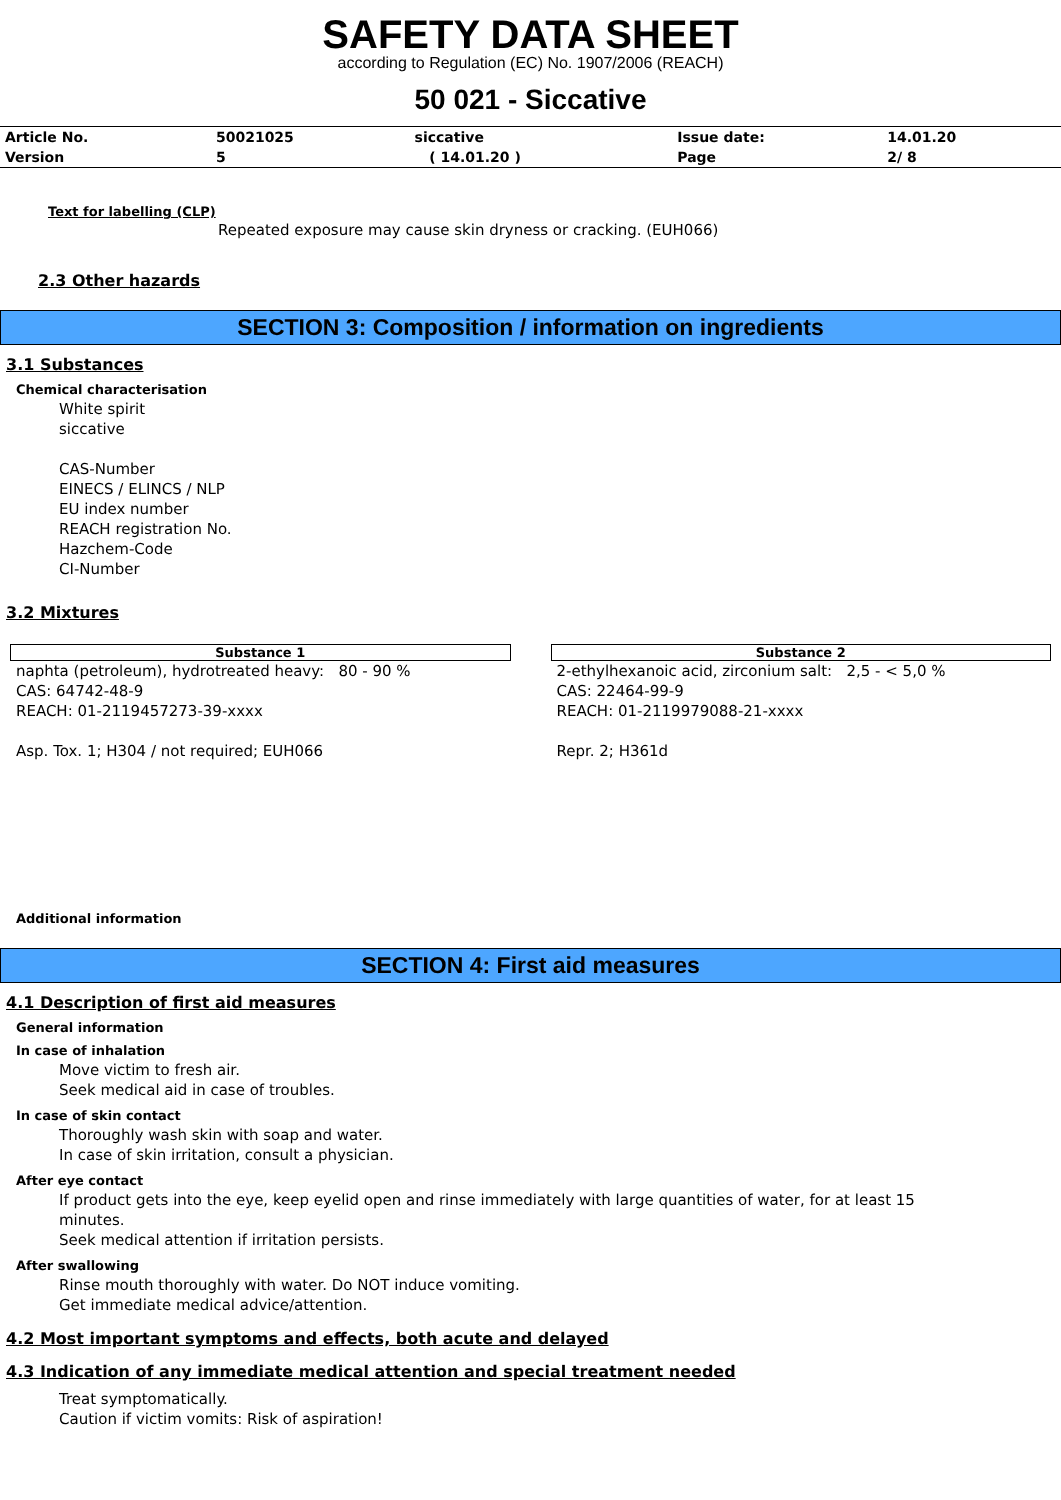SAFETY DATA SHEET
according to Regulation (EC) No. 1907/2006 (REACH)
50 021 - Siccative
| Article No. | 50021025 | siccative | Issue date: | 14.01.20 |
| Version | 5 | ( 14.01.20 ) | Page | 2/ 8 |
Text for labelling (CLP)
Repeated exposure may cause skin dryness or cracking. (EUH066)
2.3 Other hazards
SECTION 3: Composition / information on ingredients
3.1 Substances
Chemical characterisation
White spirit
siccative
CAS-Number
EINECS / ELINCS / NLP
EU index number
REACH registration No.
Hazchem-Code
CI-Number
3.2 Mixtures
Substance 1
naphta (petroleum), hydrotreated heavy: 80 - 90 %
CAS: 64742-48-9
REACH: 01-2119457273-39-xxxx
Asp. Tox. 1; H304 / not required; EUH066
Substance 2
2-ethylhexanoic acid, zirconium salt: 2,5 - < 5,0 %
CAS: 22464-99-9
REACH: 01-2119979088-21-xxxx
Repr. 2; H361d
Additional information
SECTION 4: First aid measures
4.1 Description of first aid measures
General information
In case of inhalation
Move victim to fresh air.
Seek medical aid in case of troubles.
In case of skin contact
Thoroughly wash skin with soap and water.
In case of skin irritation, consult a physician.
After eye contact
If product gets into the eye, keep eyelid open and rinse immediately with large quantities of water, for at least 15
minutes.
Seek medical attention if irritation persists.
After swallowing
Rinse mouth thoroughly with water. Do NOT induce vomiting.
Get immediate medical advice/attention.
4.2 Most important symptoms and effects, both acute and delayed
4.3 Indication of any immediate medical attention and special treatment needed
Treat symptomatically.
Caution if victim vomits: Risk of aspiration!